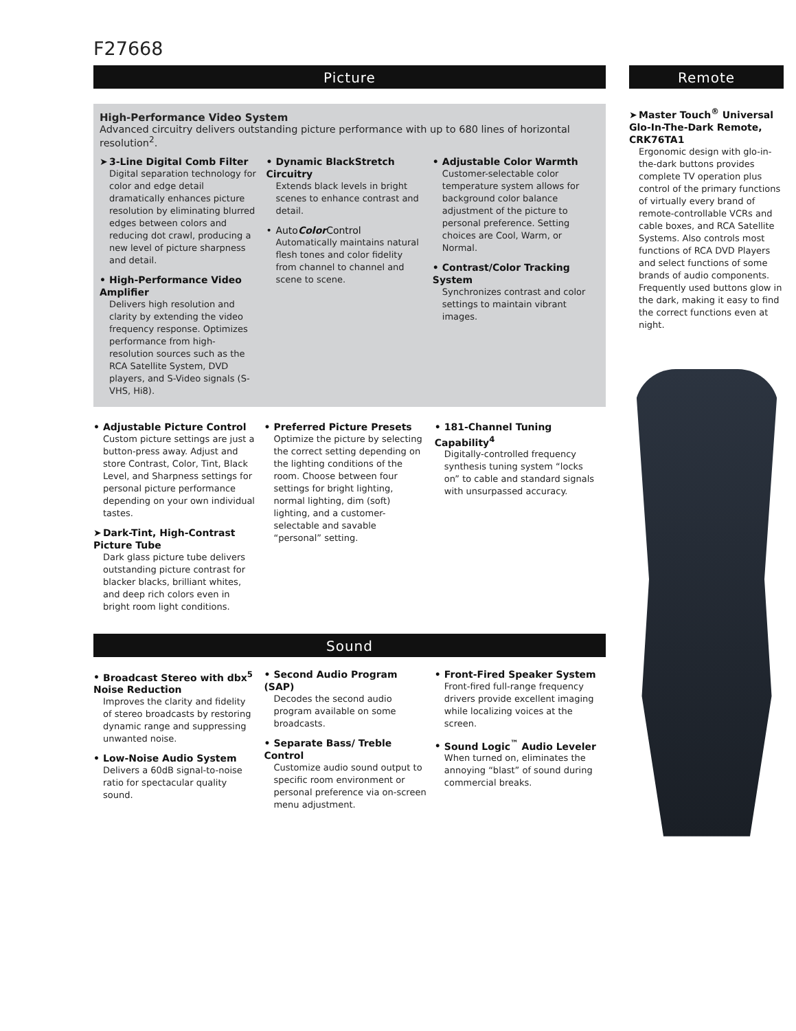F27668
Picture
High-Performance Video System
Advanced circuitry delivers outstanding picture performance with up to 680 lines of horizontal resolution<sup>2</sup>.
➤ 3-Line Digital Comb Filter
Digital separation technology for color and edge detail dramatically enhances picture resolution by eliminating blurred edges between colors and reducing dot crawl, producing a new level of picture sharpness and detail.
• High-Performance Video Amplifier
Delivers high resolution and clarity by extending the video frequency response. Optimizes performance from high-resolution sources such as the RCA Satellite System, DVD players, and S-Video signals (S-VHS, Hi8).
• Dynamic BlackStretch Circuitry
Extends black levels in bright scenes to enhance contrast and detail.
• AutoColor Control
Automatically maintains natural flesh tones and color fidelity from channel to channel and scene to scene.
• Adjustable Color Warmth
Customer-selectable color temperature system allows for background color balance adjustment of the picture to personal preference. Setting choices are Cool, Warm, or Normal.
• Contrast/Color Tracking System
Synchronizes contrast and color settings to maintain vibrant images.
• Adjustable Picture Control
Custom picture settings are just a button-press away. Adjust and store Contrast, Color, Tint, Black Level, and Sharpness settings for personal picture performance depending on your own individual tastes.
➤ Dark-Tint, High-Contrast Picture Tube
Dark glass picture tube delivers outstanding picture contrast for blacker blacks, brilliant whites, and deep rich colors even in bright room light conditions.
• Preferred Picture Presets
Optimize the picture by selecting the correct setting depending on the lighting conditions of the room. Choose between four settings for bright lighting, normal lighting, dim (soft) lighting, and a customer-selectable and savable “personal” setting.
• 181-Channel Tuning Capability<sup>4</sup>
Digitally-controlled frequency synthesis tuning system “locks on” to cable and standard signals with unsurpassed accuracy.
Sound
• Broadcast Stereo with dbx<sup>5</sup> Noise Reduction
Improves the clarity and fidelity of stereo broadcasts by restoring dynamic range and suppressing unwanted noise.
• Low-Noise Audio System
Delivers a 60dB signal-to-noise ratio for spectacular quality sound.
• Second Audio Program (SAP)
Decodes the second audio program available on some broadcasts.
• Separate Bass/ Treble Control
Customize audio sound output to specific room environment or personal preference via on-screen menu adjustment.
• Front-Fired Speaker System
Front-fired full-range frequency drivers provide excellent imaging while localizing voices at the screen.
• Sound Logic<sup>™</sup> Audio Leveler
When turned on, eliminates the annoying “blast” of sound during commercial breaks.
Remote
➤ Master Touch<sup>®</sup> Universal Glo-In-The-Dark Remote, CRK76TA1
Ergonomic design with glo-in-the-dark buttons provides complete TV operation plus control of the primary functions of virtually every brand of remote-controllable VCRs and cable boxes, and RCA Satellite Systems. Also controls most functions of RCA DVD Players and select functions of some brands of audio components. Frequently used buttons glow in the dark, making it easy to find the correct functions even at night.